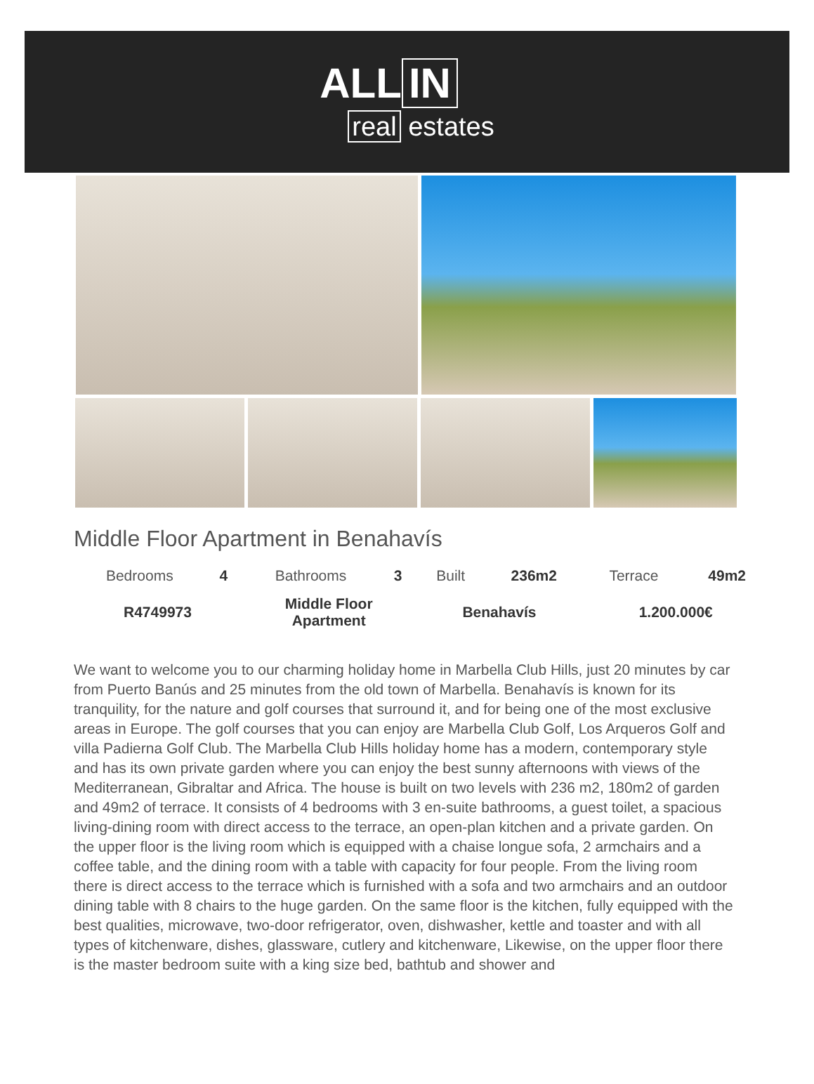ALL IN
real estates
Middle Floor Apartment in Benahavís
| Bedrooms | 4 | Bathrooms | 3 | Built | 236m2 | Terrace | 49m2 |
| R4749973 | | Middle Floor Apartment | | Benahavís | | 1.200.000€ | |
We want to welcome you to our charming holiday home in Marbella Club Hills, just 20 minutes by car from Puerto Banús and 25 minutes from the old town of Marbella. Benahavís is known for its tranquility, for the nature and golf courses that surround it, and for being one of the most exclusive areas in Europe. The golf courses that you can enjoy are Marbella Club Golf, Los Arqueros Golf and villa Padierna Golf Club. The Marbella Club Hills holiday home has a modern, contemporary style and has its own private garden where you can enjoy the best sunny afternoons with views of the Mediterranean, Gibraltar and Africa. The house is built on two levels with 236 m2, 180m2 of garden and 49m2 of terrace. It consists of 4 bedrooms with 3 en-suite bathrooms, a guest toilet, a spacious living-dining room with direct access to the terrace, an open-plan kitchen and a private garden. On the upper floor is the living room which is equipped with a chaise longue sofa, 2 armchairs and a coffee table, and the dining room with a table with capacity for four people. From the living room there is direct access to the terrace which is furnished with a sofa and two armchairs and an outdoor dining table with 8 chairs to the huge garden. On the same floor is the kitchen, fully equipped with the best qualities, microwave, two-door refrigerator, oven, dishwasher, kettle and toaster and with all types of kitchenware, dishes, glassware, cutlery and kitchenware, Likewise, on the upper floor there is the master bedroom suite with a king size bed, bathtub and shower and